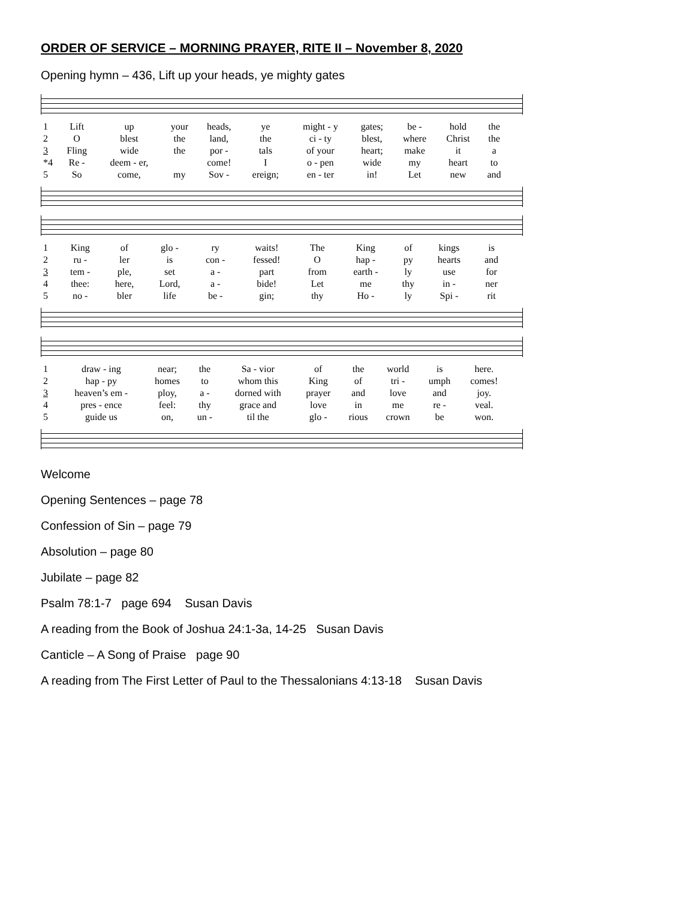ORDER OF SERVICE – MORNING PRAYER, RITE II – November 8, 2020
Opening hymn – 436, Lift up your heads, ye mighty gates
| 1 | Lift | up | your | heads, | ye | might - y | gates; | be - | hold | the |
| 2 | O | blest | the | land, | the | ci - ty | blest, | where | Christ | the |
| 3 | Fling | wide | the | por - | tals | of your | heart; | make | it | a |
| *4 | Re - | deem - er, | | come! | I | o - pen | wide | my | heart | to |
| 5 | So | come, | my | Sov - | ereign; | en - ter | in! | Let | new | and |
| 1 | King | of | glo - | ry | waits! | The | King | of | kings | is |
| 2 | ru - | ler | is | con - | fessed! | O | hap - | py | hearts | and |
| 3 | tem - | ple, | set | a - | part | from | earth - | ly | use | for |
| 4 | thee: | here, | Lord, | a - | bide! | Let | me | thy | in - | ner |
| 5 | no - | bler | life | be - | gin; | thy | Ho - | ly | Spi - | rit |
| 1 | draw - ing | near; | the | Sa - vior | of | the | world | is | here. |
| 2 | hap - py | homes | to | whom this | King | of | tri - | umph | comes! |
| 3 | heaven’s em - | ploy, | a - | dorned with | prayer | and | love | and | joy. |
| 4 | pres - ence | feel: | thy | grace and | love | in | me | re - | veal. |
| 5 | guide us | on, | un - | til the | glo - | rious | crown | be | won. |
Welcome
Opening Sentences – page 78
Confession of Sin – page 79
Absolution – page 80
Jubilate – page 82
Psalm 78:1-7 page 694 Susan Davis
A reading from the Book of Joshua 24:1-3a, 14-25 Susan Davis
Canticle – A Song of Praise page 90
A reading from The First Letter of Paul to the Thessalonians 4:13-18 Susan Davis